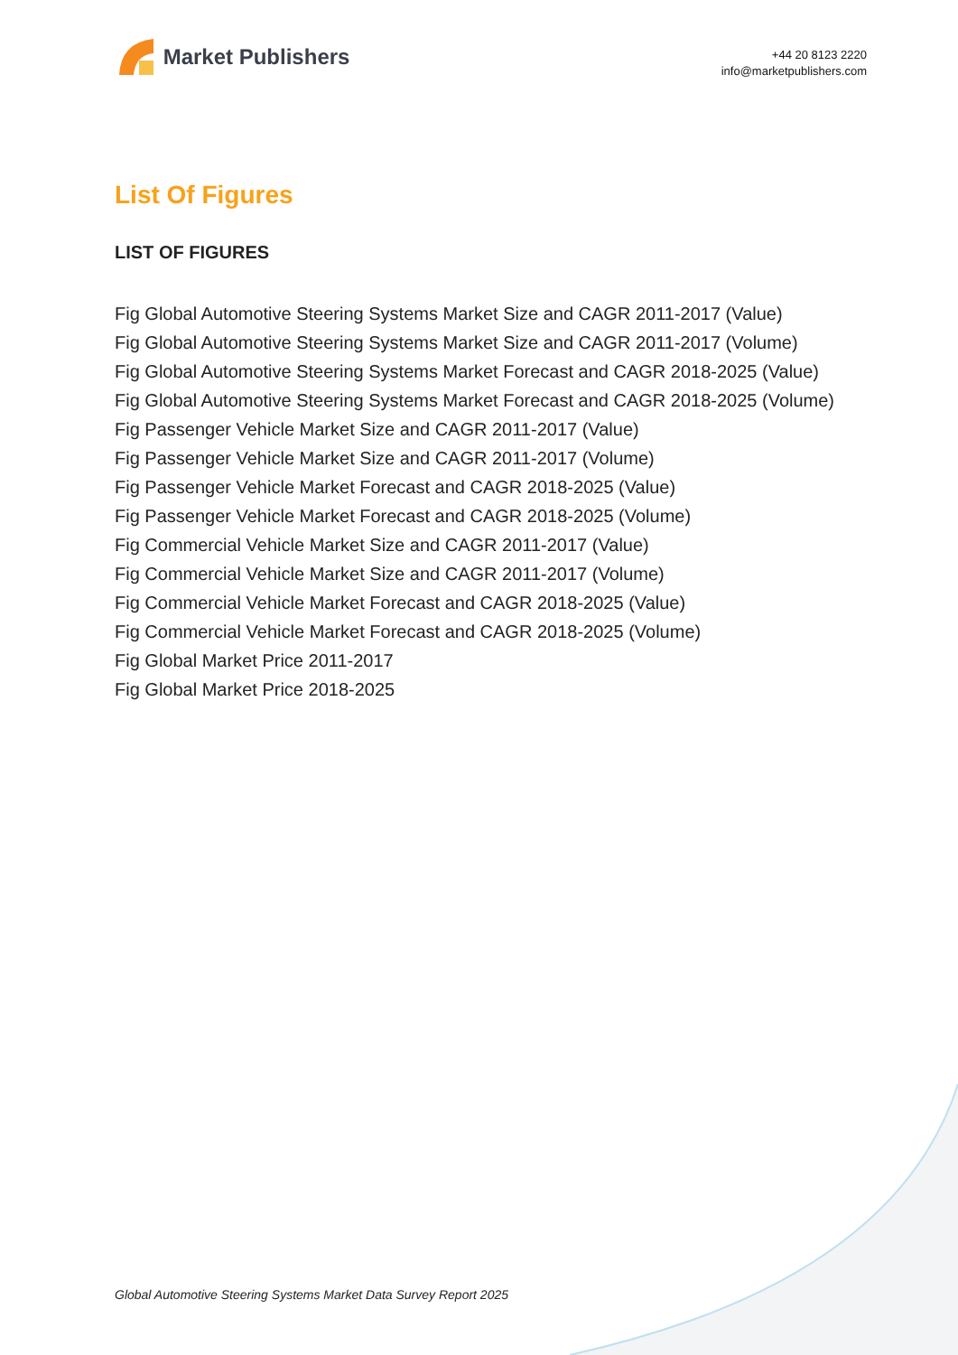Market Publishers
+44 20 8123 2220
info@marketpublishers.com
List Of Figures
LIST OF FIGURES
Fig Global Automotive Steering Systems Market Size and CAGR 2011-2017 (Value)
Fig Global Automotive Steering Systems Market Size and CAGR 2011-2017 (Volume)
Fig Global Automotive Steering Systems Market Forecast and CAGR 2018-2025 (Value)
Fig Global Automotive Steering Systems Market Forecast and CAGR 2018-2025 (Volume)
Fig Passenger Vehicle Market Size and CAGR 2011-2017 (Value)
Fig Passenger Vehicle Market Size and CAGR 2011-2017 (Volume)
Fig Passenger Vehicle Market Forecast and CAGR 2018-2025 (Value)
Fig Passenger Vehicle Market Forecast and CAGR 2018-2025 (Volume)
Fig Commercial Vehicle Market Size and CAGR 2011-2017 (Value)
Fig Commercial Vehicle Market Size and CAGR 2011-2017 (Volume)
Fig Commercial Vehicle Market Forecast and CAGR 2018-2025 (Value)
Fig Commercial Vehicle Market Forecast and CAGR 2018-2025 (Volume)
Fig Global Market Price 2011-2017
Fig Global Market Price 2018-2025
Global Automotive Steering Systems Market Data Survey Report 2025